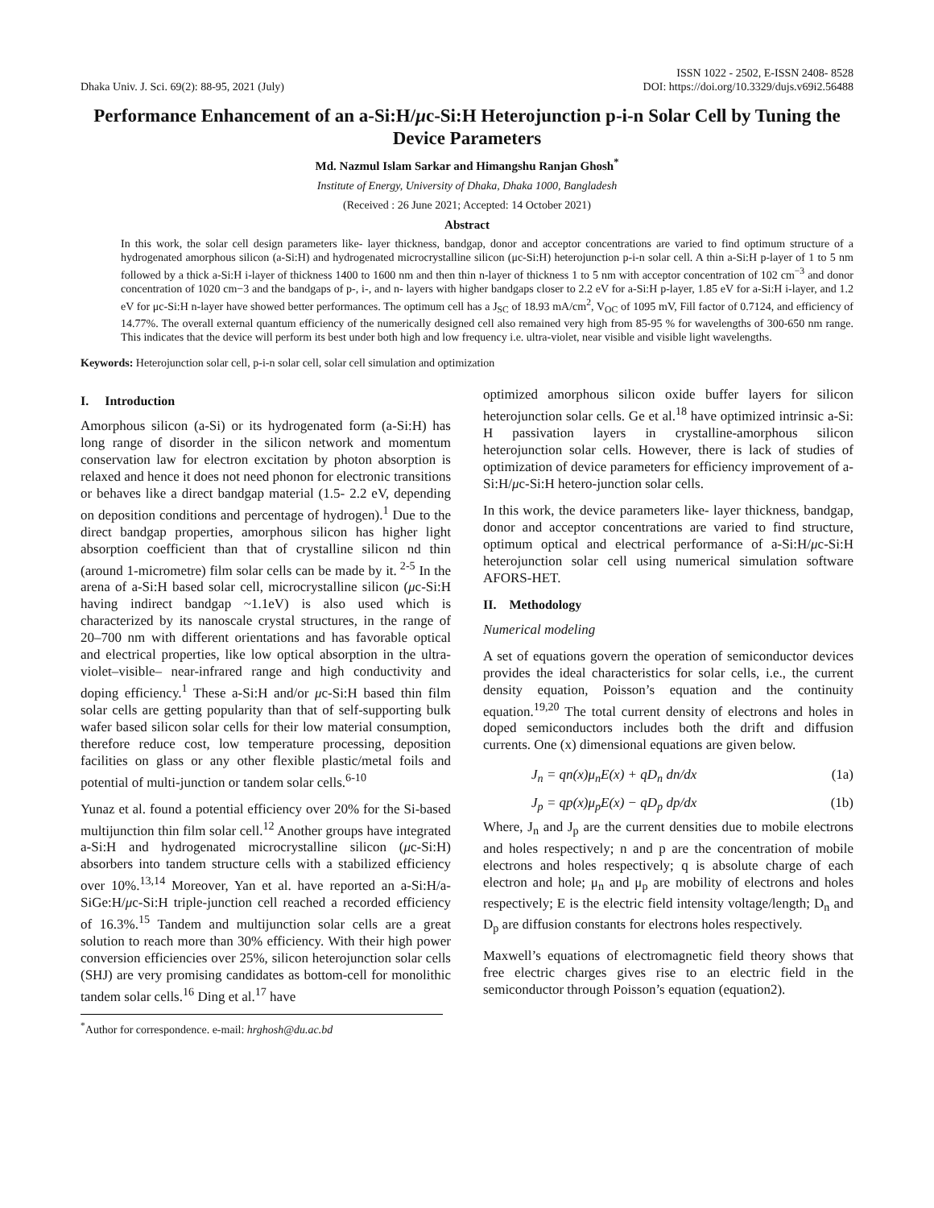Dhaka Univ. J. Sci. 69(2): 88-95, 2021 (July)
ISSN 1022 - 2502, E-ISSN 2408- 8528
DOI: https://doi.org/10.3329/dujs.v69i2.56488
Performance Enhancement of an a-Si:H/μc-Si:H Heterojunction p-i-n Solar Cell by Tuning the Device Parameters
Md. Nazmul Islam Sarkar and Himangshu Ranjan Ghosh<sup>*</sup>
Institute of Energy, University of Dhaka, Dhaka 1000, Bangladesh
(Received : 26 June 2021; Accepted: 14 October 2021)
Abstract
In this work, the solar cell design parameters like- layer thickness, bandgap, donor and acceptor concentrations are varied to find optimum structure of a hydrogenated amorphous silicon (a-Si:H) and hydrogenated microcrystalline silicon (μc-Si:H) heterojunction p-i-n solar cell. A thin a-Si:H p-layer of 1 to 5 nm followed by a thick a-Si:H i-layer of thickness 1400 to 1600 nm and then thin n-layer of thickness 1 to 5 nm with acceptor concentration of 102 cm<sup>−3</sup> and donor concentration of 1020 cm−3 and the bandgaps of p-, i-, and n- layers with higher bandgaps closer to 2.2 eV for a-Si:H p-layer, 1.85 eV for a-Si:H i-layer, and 1.2 eV for μc-Si:H n-layer have showed better performances. The optimum cell has a J<sub>SC</sub> of 18.93 mA/cm<sup>2</sup>, V<sub>OC</sub> of 1095 mV, Fill factor of 0.7124, and efficiency of 14.77%. The overall external quantum efficiency of the numerically designed cell also remained very high from 85-95 % for wavelengths of 300-650 nm range. This indicates that the device will perform its best under both high and low frequency i.e. ultra-violet, near visible and visible light wavelengths.
Keywords: Heterojunction solar cell, p-i-n solar cell, solar cell simulation and optimization
I. Introduction
Amorphous silicon (a-Si) or its hydrogenated form (a-Si:H) has long range of disorder in the silicon network and momentum conservation law for electron excitation by photon absorption is relaxed and hence it does not need phonon for electronic transitions or behaves like a direct bandgap material (1.5- 2.2 eV, depending on deposition conditions and percentage of hydrogen).<sup>1</sup> Due to the direct bandgap properties, amorphous silicon has higher light absorption coefficient than that of crystalline silicon nd thin (around 1-micrometre) film solar cells can be made by it.<sup>2-5</sup> In the arena of a-Si:H based solar cell, microcrystalline silicon (μc-Si:H having indirect bandgap ~1.1eV) is also used which is characterized by its nanoscale crystal structures, in the range of 20–700 nm with different orientations and has favorable optical and electrical properties, like low optical absorption in the ultra- violet–visible– near-infrared range and high conductivity and doping efficiency.<sup>1</sup> These a-Si:H and/or μc-Si:H based thin film solar cells are getting popularity than that of self-supporting bulk wafer based silicon solar cells for their low material consumption, therefore reduce cost, low temperature processing, deposition facilities on glass or any other flexible plastic/metal foils and potential of multi-junction or tandem solar cells.<sup>6-10</sup>
Yunaz et al. found a potential efficiency over 20% for the Si-based multijunction thin film solar cell.<sup>12</sup> Another groups have integrated a-Si:H and hydrogenated microcrystalline silicon (μc-Si:H) absorbers into tandem structure cells with a stabilized efficiency over 10%.<sup>13,14</sup> Moreover, Yan et al. have reported an a-Si:H/a-SiGe:H/μc-Si:H triple-junction cell reached a recorded efficiency of 16.3%.<sup>15</sup> Tandem and multijunction solar cells are a great solution to reach more than 30% efficiency. With their high power conversion efficiencies over 25%, silicon heterojunction solar cells (SHJ) are very promising candidates as bottom-cell for monolithic tandem solar cells.<sup>16</sup> Ding et al.<sup>17</sup> have
<sup>*</sup> Author for correspondence. e-mail: hrghosh@du.ac.bd
optimized amorphous silicon oxide buffer layers for silicon heterojunction solar cells. Ge et al.<sup>18</sup> have optimized intrinsic a-Si: H passivation layers in crystalline-amorphous silicon heterojunction solar cells. However, there is lack of studies of optimization of device parameters for efficiency improvement of a-Si:H/μc-Si:H hetero-junction solar cells.
In this work, the device parameters like- layer thickness, bandgap, donor and acceptor concentrations are varied to find structure, optimum optical and electrical performance of a-Si:H/μc-Si:H heterojunction solar cell using numerical simulation software AFORS-HET.
II. Methodology
Numerical modeling
A set of equations govern the operation of semiconductor devices provides the ideal characteristics for solar cells, i.e., the current density equation, Poisson’s equation and the continuity equation.<sup>19,20</sup> The total current density of electrons and holes in doped semiconductors includes both the drift and diffusion currents. One (x) dimensional equations are given below.
J<sub>n</sub> = qn(x)μ<sub>n</sub>E(x) + qD<sub>n</sub> dn/dx (1a)
J<sub>p</sub> = qp(x)μ<sub>p</sub>E(x) − qD<sub>p</sub> dp/dx (1b)
Where, J<sub>n</sub> and J<sub>p</sub> are the current densities due to mobile electrons and holes respectively; n and p are the concentration of mobile electrons and holes respectively; q is absolute charge of each electron and hole; μ<sub>n</sub> and μ<sub>p</sub> are mobility of electrons and holes respectively; E is the electric field intensity voltage/length; D<sub>n</sub> and D<sub>p</sub> are diffusion constants for electrons holes respectively.
Maxwell’s equations of electromagnetic field theory shows that free electric charges gives rise to an electric field in the semiconductor through Poisson’s equation (equation2).